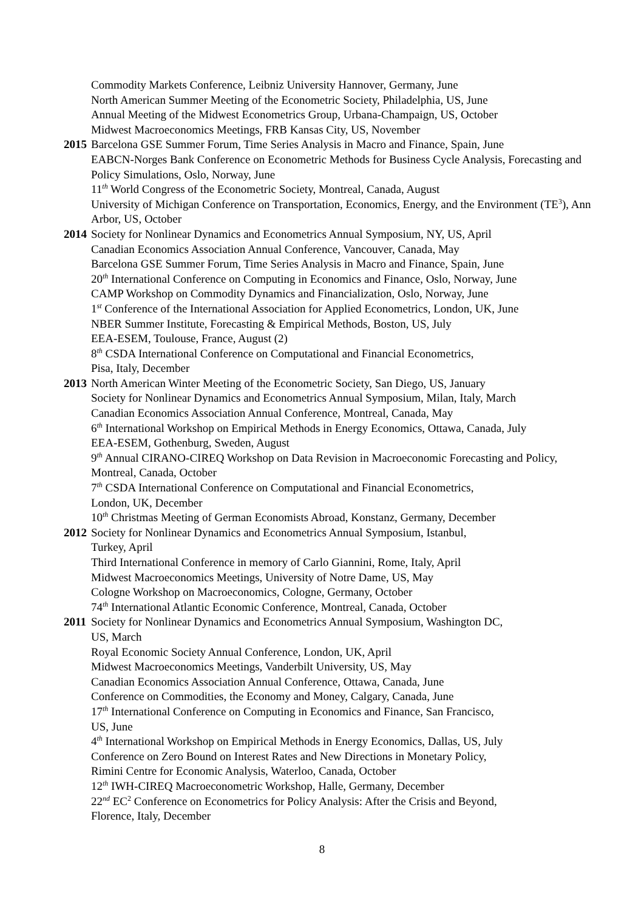Commodity Markets Conference, Leibniz University Hannover, Germany, June
North American Summer Meeting of the Econometric Society, Philadelphia, US, June
Annual Meeting of the Midwest Econometrics Group, Urbana-Champaign, US, October
Midwest Macroeconomics Meetings, FRB Kansas City, US, November
2015
Barcelona GSE Summer Forum, Time Series Analysis in Macro and Finance, Spain, June
EABCN-Norges Bank Conference on Econometric Methods for Business Cycle Analysis, Forecasting and Policy Simulations, Oslo, Norway, June
11<sup>th</sup> World Congress of the Econometric Society, Montreal, Canada, August
University of Michigan Conference on Transportation, Economics, Energy, and the Environment (TE<sup>3</sup>), Ann Arbor, US, October
2014
Society for Nonlinear Dynamics and Econometrics Annual Symposium, NY, US, April
Canadian Economics Association Annual Conference, Vancouver, Canada, May
Barcelona GSE Summer Forum, Time Series Analysis in Macro and Finance, Spain, June
20<sup>th</sup> International Conference on Computing in Economics and Finance, Oslo, Norway, June
CAMP Workshop on Commodity Dynamics and Financialization, Oslo, Norway, June
1<sup>st</sup> Conference of the International Association for Applied Econometrics, London, UK, June
NBER Summer Institute, Forecasting & Empirical Methods, Boston, US, July
EEA-ESEM, Toulouse, France, August (2)
8<sup>th</sup> CSDA International Conference on Computational and Financial Econometrics,
Pisa, Italy, December
2013
North American Winter Meeting of the Econometric Society, San Diego, US, January
Society for Nonlinear Dynamics and Econometrics Annual Symposium, Milan, Italy, March
Canadian Economics Association Annual Conference, Montreal, Canada, May
6<sup>th</sup> International Workshop on Empirical Methods in Energy Economics, Ottawa, Canada, July
EEA-ESEM, Gothenburg, Sweden, August
9<sup>th</sup> Annual CIRANO-CIREQ Workshop on Data Revision in Macroeconomic Forecasting and Policy, Montreal, Canada, October
7<sup>th</sup> CSDA International Conference on Computational and Financial Econometrics,
London, UK, December
10<sup>th</sup> Christmas Meeting of German Economists Abroad, Konstanz, Germany, December
2012
Society for Nonlinear Dynamics and Econometrics Annual Symposium, Istanbul,
Turkey, April
Third International Conference in memory of Carlo Giannini, Rome, Italy, April
Midwest Macroeconomics Meetings, University of Notre Dame, US, May
Cologne Workshop on Macroeconomics, Cologne, Germany, October
74<sup>th</sup> International Atlantic Economic Conference, Montreal, Canada, October
2011
Society for Nonlinear Dynamics and Econometrics Annual Symposium, Washington DC,
US, March
Royal Economic Society Annual Conference, London, UK, April
Midwest Macroeconomics Meetings, Vanderbilt University, US, May
Canadian Economics Association Annual Conference, Ottawa, Canada, June
Conference on Commodities, the Economy and Money, Calgary, Canada, June
17<sup>th</sup> International Conference on Computing in Economics and Finance, San Francisco,
US, June
4<sup>th</sup> International Workshop on Empirical Methods in Energy Economics, Dallas, US, July
Conference on Zero Bound on Interest Rates and New Directions in Monetary Policy,
Rimini Centre for Economic Analysis, Waterloo, Canada, October
12<sup>th</sup> IWH-CIREQ Macroeconometric Workshop, Halle, Germany, December
22<sup>nd</sup> EC<sup>2</sup> Conference on Econometrics for Policy Analysis: After the Crisis and Beyond,
Florence, Italy, December
8